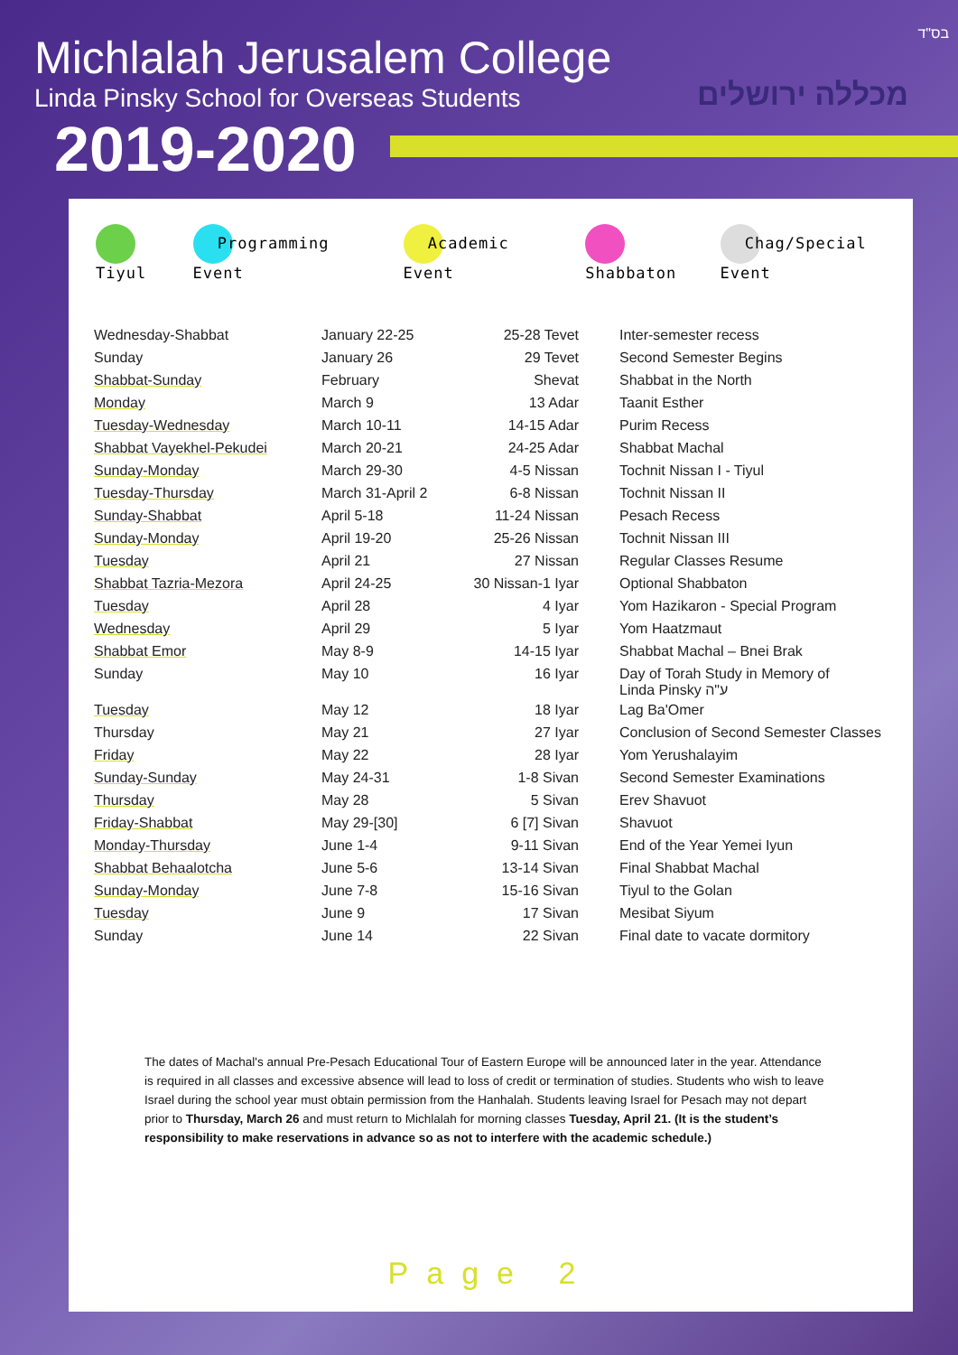Michlalah Jerusalem College
Linda Pinsky School for Overseas Students
2019-2020
בס"ד
מכללה ירושלים
Tiyul Programming Event Academic Event Shabbaton Chag/Special Event
| Wednesday-Shabbat | January 22-25 | 25-28 Tevet | Inter-semester recess |
| Sunday | January 26 | 29 Tevet | Second Semester Begins |
| Shabbat-Sunday | February | Shevat | Shabbat in the North |
| Monday | March 9 | 13 Adar | Taanit Esther |
| Tuesday-Wednesday | March 10-11 | 14-15 Adar | Purim Recess |
| Shabbat Vayekhel-Pekudei | March 20-21 | 24-25 Adar | Shabbat Machal |
| Sunday-Monday | March 29-30 | 4-5 Nissan | Tochnit Nissan I - Tiyul |
| Tuesday-Thursday | March 31-April 2 | 6-8 Nissan | Tochnit Nissan II |
| Sunday-Shabbat | April 5-18 | 11-24 Nissan | Pesach Recess |
| Sunday-Monday | April 19-20 | 25-26 Nissan | Tochnit Nissan III |
| Tuesday | April 21 | 27 Nissan | Regular Classes Resume |
| Shabbat Tazria-Mezora | April 24-25 | 30 Nissan-1 Iyar | Optional Shabbaton |
| Tuesday | April 28 | 4 Iyar | Yom Hazikaron - Special Program |
| Wednesday | April 29 | 5 Iyar | Yom Haatzmaut |
| Shabbat Emor | May 8-9 | 14-15 Iyar | Shabbat Machal – Bnei Brak |
| Sunday | May 10 | 16 Iyar | Day of Torah Study in Memory of Linda Pinsky ע"ה |
| Tuesday | May 12 | 18 Iyar | Lag Ba'Omer |
| Thursday | May 21 | 27 Iyar | Conclusion of Second Semester Classes |
| Friday | May 22 | 28 Iyar | Yom Yerushalayim |
| Sunday-Sunday | May 24-31 | 1-8 Sivan | Second Semester Examinations |
| Thursday | May 28 | 5 Sivan | Erev Shavuot |
| Friday-Shabbat | May 29-[30] | 6 [7] Sivan | Shavuot |
| Monday-Thursday | June 1-4 | 9-11 Sivan | End of the Year Yemei Iyun |
| Shabbat Behaalotcha | June 5-6 | 13-14 Sivan | Final Shabbat Machal |
| Sunday-Monday | June 7-8 | 15-16 Sivan | Tiyul to the Golan |
| Tuesday | June 9 | 17 Sivan | Mesibat Siyum |
| Sunday | June 14 | 22 Sivan | Final date to vacate dormitory |
The dates of Machal's annual Pre-Pesach Educational Tour of Eastern Europe will be announced later in the year. Attendance is required in all classes and excessive absence will lead to loss of credit or termination of studies. Students who wish to leave Israel during the school year must obtain permission from the Hanhalah. Students leaving Israel for Pesach may not depart prior to Thursday, March 26 and must return to Michlalah for morning classes Tuesday, April 21. (It is the student’s responsibility to make reservations in advance so as not to interfere with the academic schedule.)
Page 2